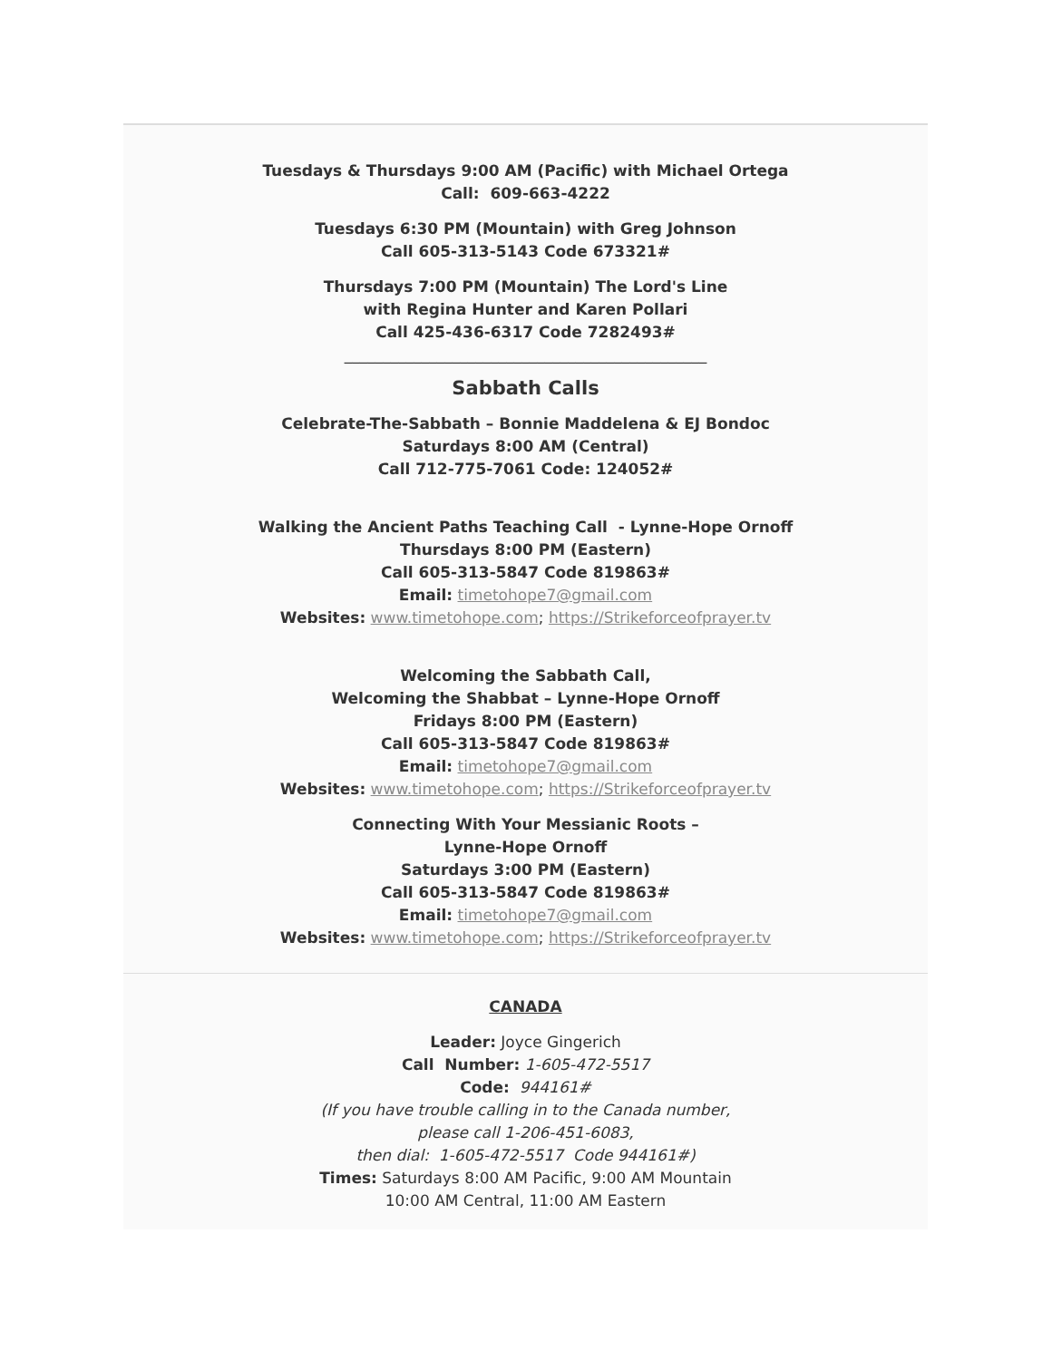Tuesdays & Thursdays 9:00 AM (Pacific) with Michael Ortega
Call: 609-663-4222
Tuesdays 6:30 PM (Mountain) with Greg Johnson
Call 605-313-5143 Code 673321#
Thursdays 7:00 PM (Mountain) The Lord's Line
with Regina Hunter and Karen Pollari
Call 425-436-6317 Code 7282493#
_______________________________________________
Sabbath Calls
Celebrate-The-Sabbath – Bonnie Maddelena & EJ Bondoc
Saturdays 8:00 AM (Central)
Call 712-775-7061 Code: 124052#
Walking the Ancient Paths Teaching Call - Lynne-Hope Ornoff
Thursdays 8:00 PM (Eastern)
Call 605-313-5847 Code 819863#
Email: timetohope7@gmail.com
Websites: www.timetohope.com; https://Strikeforceofprayer.tv
Welcoming the Sabbath Call,
Welcoming the Shabbat – Lynne-Hope Ornoff
Fridays 8:00 PM (Eastern)
Call 605-313-5847 Code 819863#
Email: timetohope7@gmail.com
Websites: www.timetohope.com; https://Strikeforceofprayer.tv
Connecting With Your Messianic Roots –
Lynne-Hope Ornoff
Saturdays 3:00 PM (Eastern)
Call 605-313-5847 Code 819863#
Email: timetohope7@gmail.com
Websites: www.timetohope.com; https://Strikeforceofprayer.tv
CANADA
Leader: Joyce Gingerich
Call Number: 1-605-472-5517
Code: 944161#
(If you have trouble calling in to the Canada number,
please call 1-206-451-6083,
then dial: 1-605-472-5517 Code 944161#)
Times: Saturdays 8:00 AM Pacific, 9:00 AM Mountain
10:00 AM Central, 11:00 AM Eastern